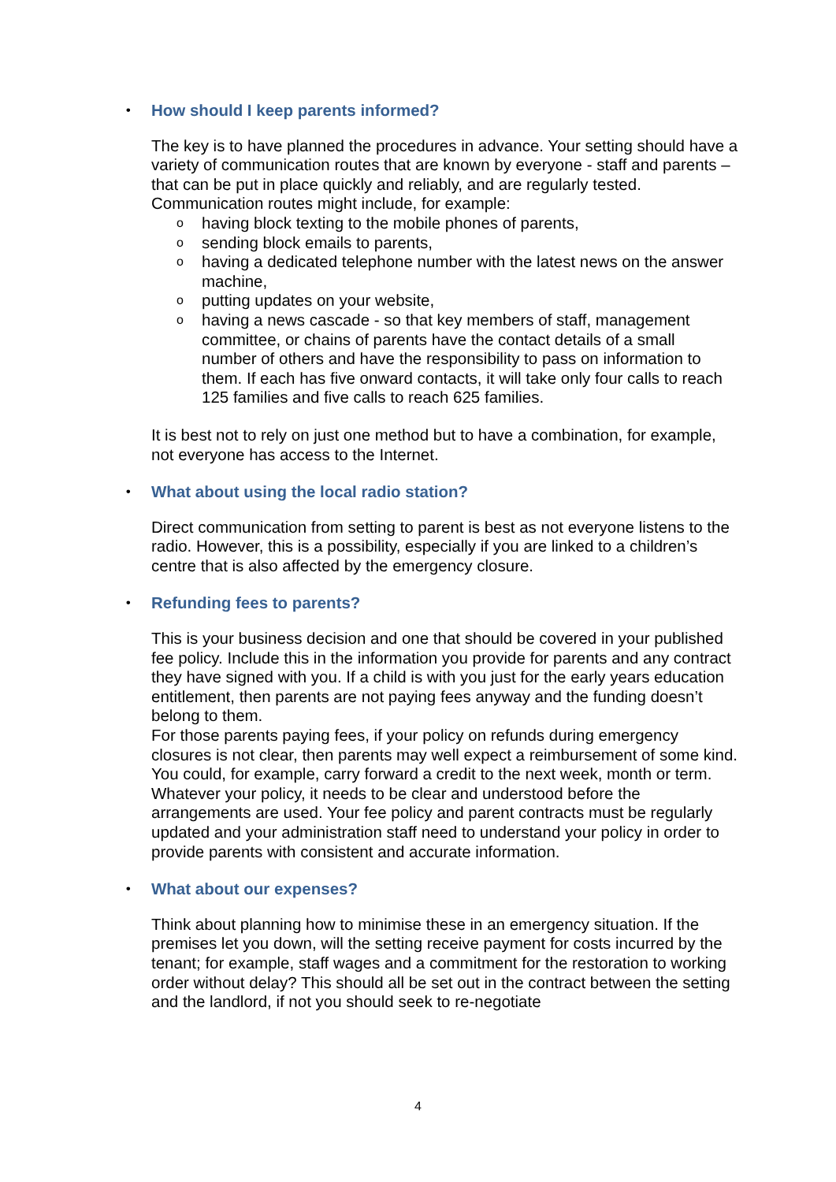• How should I keep parents informed?
The key is to have planned the procedures in advance. Your setting should have a variety of communication routes that are known by everyone - staff and parents – that can be put in place quickly and reliably, and are regularly tested.
Communication routes might include, for example:
o having block texting to the mobile phones of parents,
o sending block emails to parents,
o having a dedicated telephone number with the latest news on the answer machine,
o putting updates on your website,
o having a news cascade - so that key members of staff, management committee, or chains of parents have the contact details of a small number of others and have the responsibility to pass on information to them. If each has five onward contacts, it will take only four calls to reach 125 families and five calls to reach 625 families.
It is best not to rely on just one method but to have a combination, for example, not everyone has access to the Internet.
• What about using the local radio station?
Direct communication from setting to parent is best as not everyone listens to the radio. However, this is a possibility, especially if you are linked to a children’s centre that is also affected by the emergency closure.
• Refunding fees to parents?
This is your business decision and one that should be covered in your published fee policy. Include this in the information you provide for parents and any contract they have signed with you. If a child is with you just for the early years education entitlement, then parents are not paying fees anyway and the funding doesn’t belong to them.
For those parents paying fees, if your policy on refunds during emergency closures is not clear, then parents may well expect a reimbursement of some kind. You could, for example, carry forward a credit to the next week, month or term.
Whatever your policy, it needs to be clear and understood before the arrangements are used. Your fee policy and parent contracts must be regularly updated and your administration staff need to understand your policy in order to provide parents with consistent and accurate information.
• What about our expenses?
Think about planning how to minimise these in an emergency situation. If the premises let you down, will the setting receive payment for costs incurred by the tenant; for example, staff wages and a commitment for the restoration to working order without delay? This should all be set out in the contract between the setting and the landlord, if not you should seek to re-negotiate
4